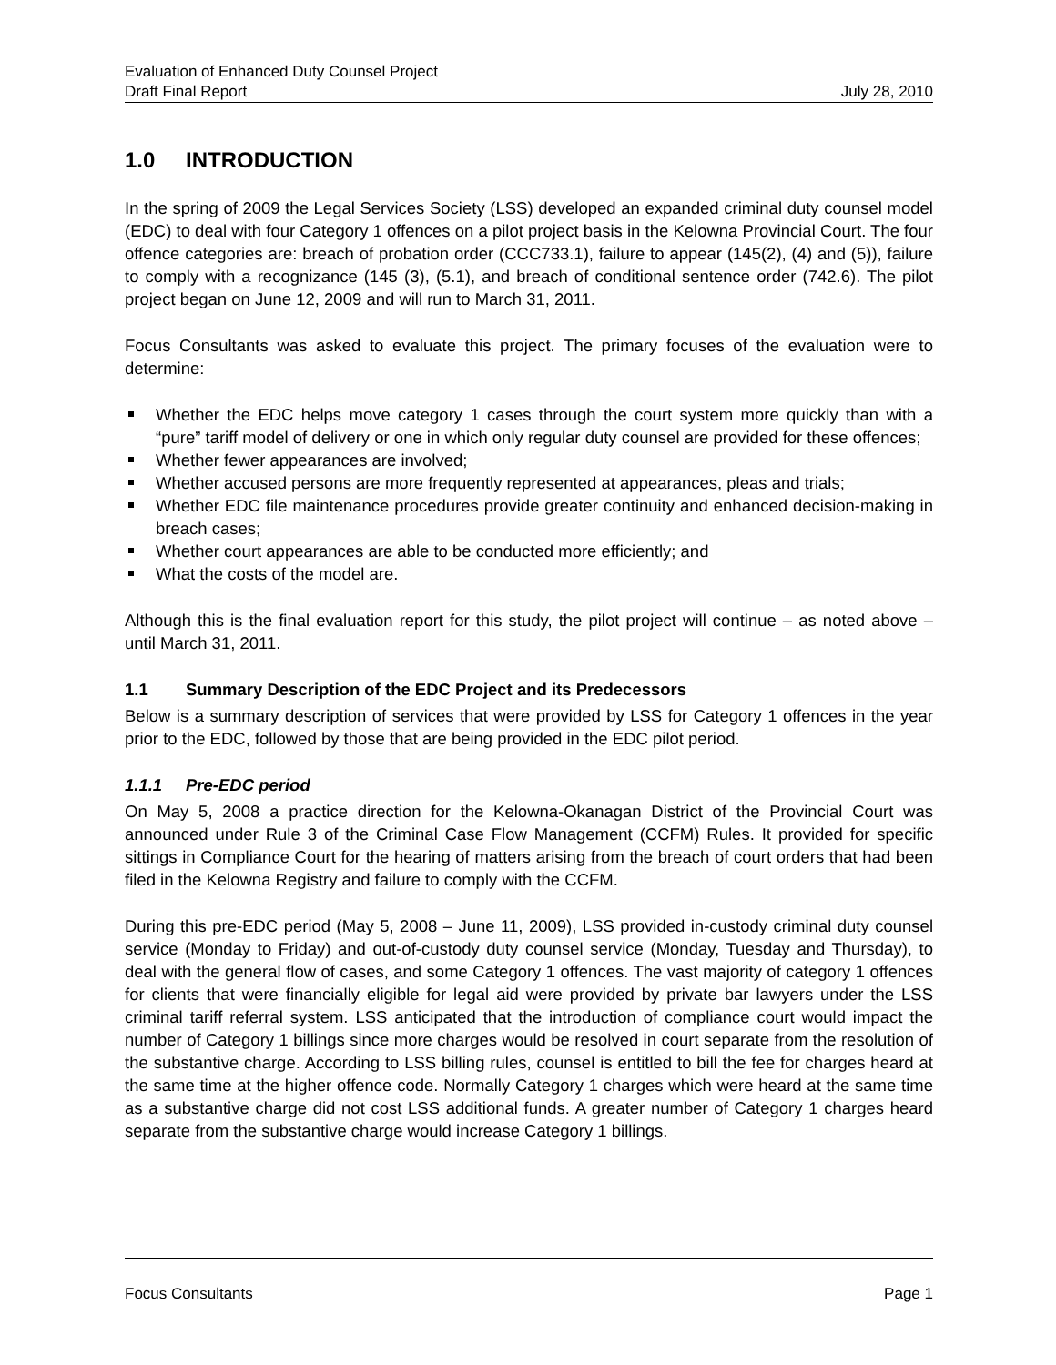Evaluation of Enhanced Duty Counsel Project
Draft Final Report July 28, 2010
1.0 INTRODUCTION
In the spring of 2009 the Legal Services Society (LSS) developed an expanded criminal duty counsel model (EDC) to deal with four Category 1 offences on a pilot project basis in the Kelowna Provincial Court. The four offence categories are: breach of probation order (CCC733.1), failure to appear (145(2), (4) and (5)), failure to comply with a recognizance (145 (3), (5.1), and breach of conditional sentence order (742.6). The pilot project began on June 12, 2009 and will run to March 31, 2011.
Focus Consultants was asked to evaluate this project. The primary focuses of the evaluation were to determine:
Whether the EDC helps move category 1 cases through the court system more quickly than with a “pure” tariff model of delivery or one in which only regular duty counsel are provided for these offences;
Whether fewer appearances are involved;
Whether accused persons are more frequently represented at appearances, pleas and trials;
Whether EDC file maintenance procedures provide greater continuity and enhanced decision-making in breach cases;
Whether court appearances are able to be conducted more efficiently; and
What the costs of the model are.
Although this is the final evaluation report for this study, the pilot project will continue – as noted above – until March 31, 2011.
1.1 Summary Description of the EDC Project and its Predecessors
Below is a summary description of services that were provided by LSS for Category 1 offences in the year prior to the EDC, followed by those that are being provided in the EDC pilot period.
1.1.1 Pre-EDC period
On May 5, 2008 a practice direction for the Kelowna-Okanagan District of the Provincial Court was announced under Rule 3 of the Criminal Case Flow Management (CCFM) Rules. It provided for specific sittings in Compliance Court for the hearing of matters arising from the breach of court orders that had been filed in the Kelowna Registry and failure to comply with the CCFM.
During this pre-EDC period (May 5, 2008 – June 11, 2009), LSS provided in-custody criminal duty counsel service (Monday to Friday) and out-of-custody duty counsel service (Monday, Tuesday and Thursday), to deal with the general flow of cases, and some Category 1 offences. The vast majority of category 1 offences for clients that were financially eligible for legal aid were provided by private bar lawyers under the LSS criminal tariff referral system. LSS anticipated that the introduction of compliance court would impact the number of Category 1 billings since more charges would be resolved in court separate from the resolution of the substantive charge. According to LSS billing rules, counsel is entitled to bill the fee for charges heard at the same time at the higher offence code. Normally Category 1 charges which were heard at the same time as a substantive charge did not cost LSS additional funds. A greater number of Category 1 charges heard separate from the substantive charge would increase Category 1 billings.
Focus Consultants Page 1